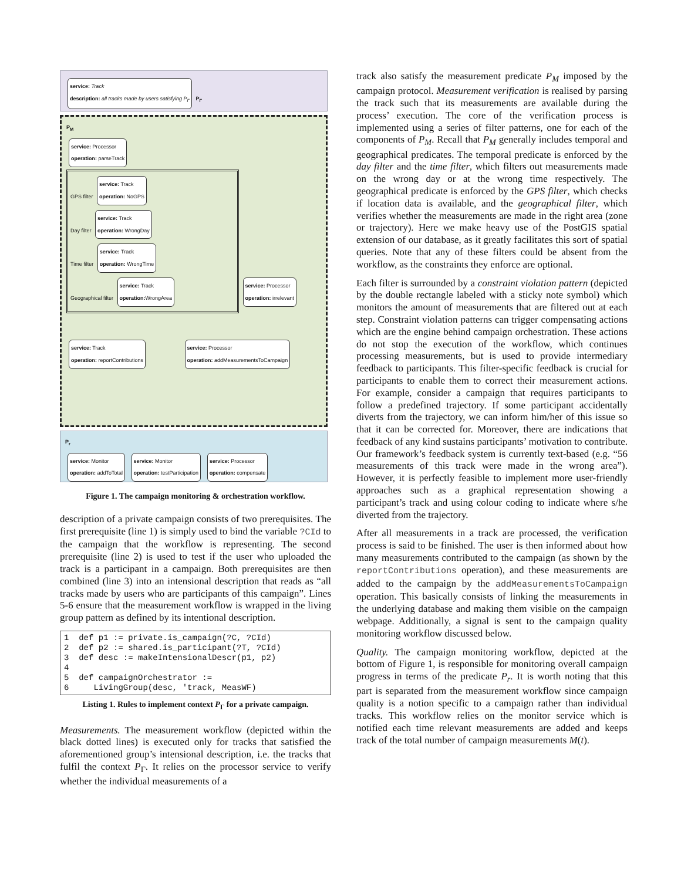service: Track
description: all tracks made by users satisfying P<sub>Γ</sub>
P<sub>Γ</sub>
P<sub>M</sub>
service: Processor
operation: parseTrack
GPS filter service: Track
operation: NoGPS
Day filter service: Track
operation: WrongDay
Time filter service: Track
operation: WrongTime
Geographical filter service: Track
operation: WrongArea
service: Processor
operation: irrelevant
service: Track
operation: reportContributions
service: Processor
operation: addMeasurementsToCampaign
P<sub>r</sub>
service: Monitor
operation: addToTotal service: Monitor
operation: testParticipation service: Processor
operation: compensate
Figure 1. The campaign monitoring & orchestration workflow.
description of a private campaign consists of two prerequisites. The first prerequisite (line 1) is simply used to bind the variable ?CId to the campaign that the workflow is representing. The second prerequisite (line 2) is used to test if the user who uploaded the track is a participant in a campaign. Both prerequisites are then combined (line 3) into an intensional description that reads as “all tracks made by users who are participants of this campaign”. Lines 5-6 ensure that the measurement workflow is wrapped in the living group pattern as defined by its intentional description.
1 def p1 := private.is_campaign(?C, ?CId) 2 def p2 := shared.is_participant(?T, ?CId) 3 def desc := makeIntensionalDescr(p1, p2) 4 5 def campaignOrchestrator := 6 LivingGroup(desc, 'track, MeasWF)
Listing 1. Rules to implement context P<sub>Γ</sub> for a private campaign.
Measurements. The measurement workflow (depicted within the black dotted lines) is executed only for tracks that satisfied the aforementioned group’s intensional description, i.e. the tracks that fulfil the context P<sub>Γ</sub>. It relies on the processor service to verify whether the individual measurements of a
track also satisfy the measurement predicate P<sub>M</sub> imposed by the campaign protocol. Measurement verification is realised by parsing the track such that its measurements are available during the process’ execution. The core of the verification process is implemented using a series of filter patterns, one for each of the components of P<sub>M</sub>. Recall that P<sub>M</sub> generally includes temporal and geographical predicates. The temporal predicate is enforced by the day filter and the time filter, which filters out measurements made on the wrong day or at the wrong time respectively. The geographical predicate is enforced by the GPS filter, which checks if location data is available, and the geographical filter, which verifies whether the measurements are made in the right area (zone or trajectory). Here we make heavy use of the PostGIS spatial extension of our database, as it greatly facilitates this sort of spatial queries. Note that any of these filters could be absent from the workflow, as the constraints they enforce are optional.
Each filter is surrounded by a constraint violation pattern (depicted by the double rectangle labeled with a sticky note symbol) which monitors the amount of measurements that are filtered out at each step. Constraint violation patterns can trigger compensating actions which are the engine behind campaign orchestration. These actions do not stop the execution of the workflow, which continues processing measurements, but is used to provide intermediary feedback to participants. This filter-specific feedback is crucial for participants to enable them to correct their measurement actions. For example, consider a campaign that requires participants to follow a predefined trajectory. If some participant accidentally diverts from the trajectory, we can inform him/her of this issue so that it can be corrected for. Moreover, there are indications that feedback of any kind sustains participants’ motivation to contribute. Our framework’s feedback system is currently text-based (e.g. “56 measurements of this track were made in the wrong area”). However, it is perfectly feasible to implement more user-friendly approaches such as a graphical representation showing a participant’s track and using colour coding to indicate where s/he diverted from the trajectory.
After all measurements in a track are processed, the verification process is said to be finished. The user is then informed about how many measurements contributed to the campaign (as shown by the reportContributions operation), and these measurements are added to the campaign by the addMeasurementsToCampaign operation. This basically consists of linking the measurements in the underlying database and making them visible on the campaign webpage. Additionally, a signal is sent to the campaign quality monitoring workflow discussed below.
Quality. The campaign monitoring workflow, depicted at the bottom of Figure 1, is responsible for monitoring overall campaign progress in terms of the predicate P<sub>r</sub>. It is worth noting that this part is separated from the measurement workflow since campaign quality is a notion specific to a campaign rather than individual tracks. This workflow relies on the monitor service which is notified each time relevant measurements are added and keeps track of the total number of campaign measurements M(t).